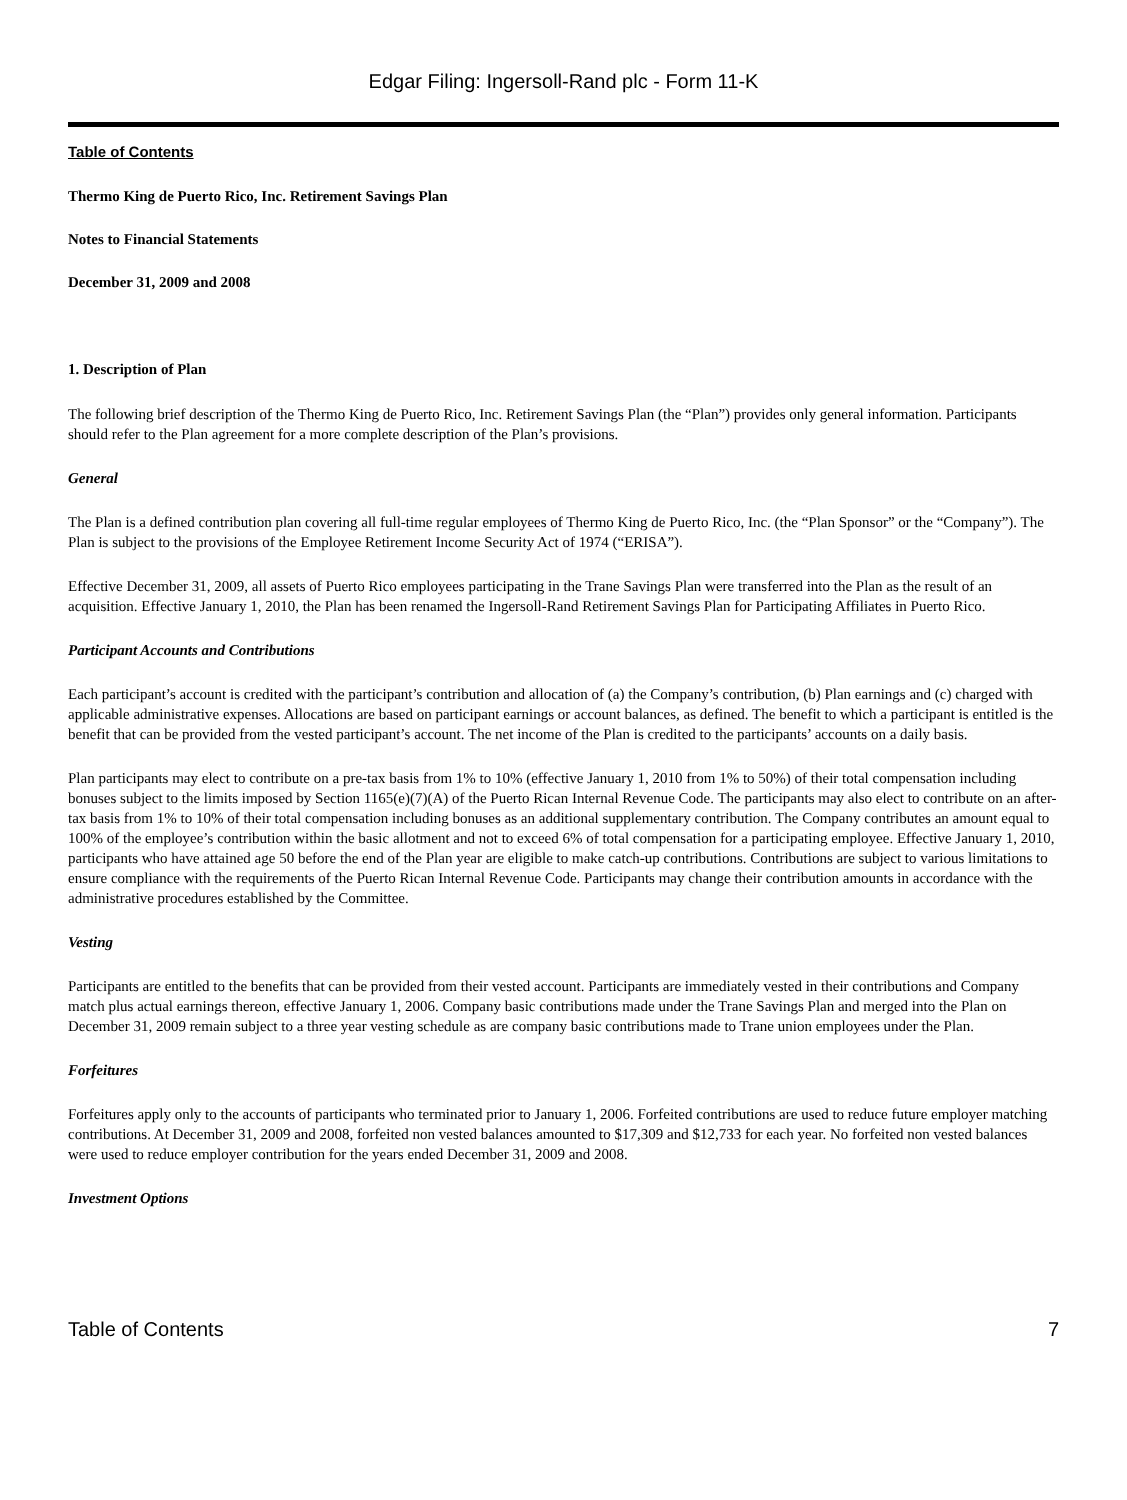Edgar Filing: Ingersoll-Rand plc - Form 11-K
Table of Contents
Thermo King de Puerto Rico, Inc. Retirement Savings Plan
Notes to Financial Statements
December 31, 2009 and 2008
1. Description of Plan
The following brief description of the Thermo King de Puerto Rico, Inc. Retirement Savings Plan (the “Plan”) provides only general information. Participants should refer to the Plan agreement for a more complete description of the Plan’s provisions.
General
The Plan is a defined contribution plan covering all full-time regular employees of Thermo King de Puerto Rico, Inc. (the “Plan Sponsor” or the “Company”). The Plan is subject to the provisions of the Employee Retirement Income Security Act of 1974 (“ERISA”).
Effective December 31, 2009, all assets of Puerto Rico employees participating in the Trane Savings Plan were transferred into the Plan as the result of an acquisition. Effective January 1, 2010, the Plan has been renamed the Ingersoll-Rand Retirement Savings Plan for Participating Affiliates in Puerto Rico.
Participant Accounts and Contributions
Each participant’s account is credited with the participant’s contribution and allocation of (a) the Company’s contribution, (b) Plan earnings and (c) charged with applicable administrative expenses. Allocations are based on participant earnings or account balances, as defined. The benefit to which a participant is entitled is the benefit that can be provided from the vested participant’s account. The net income of the Plan is credited to the participants’ accounts on a daily basis.
Plan participants may elect to contribute on a pre-tax basis from 1% to 10% (effective January 1, 2010 from 1% to 50%) of their total compensation including bonuses subject to the limits imposed by Section 1165(e)(7)(A) of the Puerto Rican Internal Revenue Code. The participants may also elect to contribute on an after-tax basis from 1% to 10% of their total compensation including bonuses as an additional supplementary contribution. The Company contributes an amount equal to 100% of the employee’s contribution within the basic allotment and not to exceed 6% of total compensation for a participating employee. Effective January 1, 2010, participants who have attained age 50 before the end of the Plan year are eligible to make catch-up contributions. Contributions are subject to various limitations to ensure compliance with the requirements of the Puerto Rican Internal Revenue Code. Participants may change their contribution amounts in accordance with the administrative procedures established by the Committee.
Vesting
Participants are entitled to the benefits that can be provided from their vested account. Participants are immediately vested in their contributions and Company match plus actual earnings thereon, effective January 1, 2006. Company basic contributions made under the Trane Savings Plan and merged into the Plan on December 31, 2009 remain subject to a three year vesting schedule as are company basic contributions made to Trane union employees under the Plan.
Forfeitures
Forfeitures apply only to the accounts of participants who terminated prior to January 1, 2006. Forfeited contributions are used to reduce future employer matching contributions. At December 31, 2009 and 2008, forfeited non vested balances amounted to $17,309 and $12,733 for each year. No forfeited non vested balances were used to reduce employer contribution for the years ended December 31, 2009 and 2008.
Investment Options
Table of Contents 7